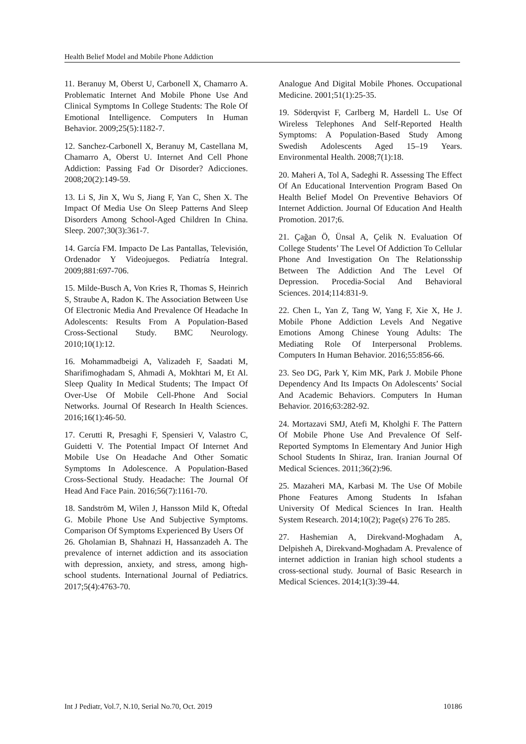Health Belief Model and Mobile Phone Addiction
11. Beranuy M, Oberst U, Carbonell X, Chamarro A. Problematic Internet And Mobile Phone Use And Clinical Symptoms In College Students: The Role Of Emotional Intelligence. Computers In Human Behavior. 2009;25(5):1182-7.
12. Sanchez-Carbonell X, Beranuy M, Castellana M, Chamarro A, Oberst U. Internet And Cell Phone Addiction: Passing Fad Or Disorder? Adicciones. 2008;20(2):149-59.
13. Li S, Jin X, Wu S, Jiang F, Yan C, Shen X. The Impact Of Media Use On Sleep Patterns And Sleep Disorders Among School-Aged Children In China. Sleep. 2007;30(3):361-7.
14. García FM. Impacto De Las Pantallas, Televisión, Ordenador Y Videojuegos. Pediatría Integral. 2009;881:697-706.
15. Milde-Busch A, Von Kries R, Thomas S, Heinrich S, Straube A, Radon K. The Association Between Use Of Electronic Media And Prevalence Of Headache In Adolescents: Results From A Population-Based Cross-Sectional Study. BMC Neurology. 2010;10(1):12.
16. Mohammadbeigi A, Valizadeh F, Saadati M, Sharifimoghadam S, Ahmadi A, Mokhtari M, Et Al. Sleep Quality In Medical Students; The Impact Of Over-Use Of Mobile Cell-Phone And Social Networks. Journal Of Research In Health Sciences. 2016;16(1):46-50.
17. Cerutti R, Presaghi F, Spensieri V, Valastro C, Guidetti V. The Potential Impact Of Internet And Mobile Use On Headache And Other Somatic Symptoms In Adolescence. A Population-Based Cross-Sectional Study. Headache: The Journal Of Head And Face Pain. 2016;56(7):1161-70.
18. Sandström M, Wilen J, Hansson Mild K, Oftedal G. Mobile Phone Use And Subjective Symptoms. Comparison Of Symptoms Experienced By Users Of
26. Gholamian B, Shahnazi H, Hassanzadeh A. The prevalence of internet addiction and its association with depression, anxiety, and stress, among high-school students. International Journal of Pediatrics. 2017;5(4):4763-70.
Analogue And Digital Mobile Phones. Occupational Medicine. 2001;51(1):25-35.
19. Söderqvist F, Carlberg M, Hardell L. Use Of Wireless Telephones And Self-Reported Health Symptoms: A Population-Based Study Among Swedish Adolescents Aged 15–19 Years. Environmental Health. 2008;7(1):18.
20. Maheri A, Tol A, Sadeghi R. Assessing The Effect Of An Educational Intervention Program Based On Health Belief Model On Preventive Behaviors Of Internet Addiction. Journal Of Education And Health Promotion. 2017;6.
21. Çağan Ö, Ünsal A, Çelik N. Evaluation Of College Students’ The Level Of Addiction To Cellular Phone And Investigation On The Relationsship Between The Addiction And The Level Of Depression. Procedia-Social And Behavioral Sciences. 2014;114:831-9.
22. Chen L, Yan Z, Tang W, Yang F, Xie X, He J. Mobile Phone Addiction Levels And Negative Emotions Among Chinese Young Adults: The Mediating Role Of Interpersonal Problems. Computers In Human Behavior. 2016;55:856-66.
23. Seo DG, Park Y, Kim MK, Park J. Mobile Phone Dependency And Its Impacts On Adolescents’ Social And Academic Behaviors. Computers In Human Behavior. 2016;63:282-92.
24. Mortazavi SMJ, Atefi M, Kholghi F. The Pattern Of Mobile Phone Use And Prevalence Of Self-Reported Symptoms In Elementary And Junior High School Students In Shiraz, Iran. Iranian Journal Of Medical Sciences. 2011;36(2):96.
25. Mazaheri MA, Karbasi M. The Use Of Mobile Phone Features Among Students In Isfahan University Of Medical Sciences In Iran. Health System Research. 2014;10(2); Page(s) 276 To 285.
27. Hashemian A, Direkvand-Moghadam A, Delpisheh A, Direkvand-Moghadam A. Prevalence of internet addiction in Iranian high school students a cross-sectional study. Journal of Basic Research in Medical Sciences. 2014;1(3):39-44.
Int J Pediatr, Vol.7, N.10, Serial No.70, Oct. 2019 10186